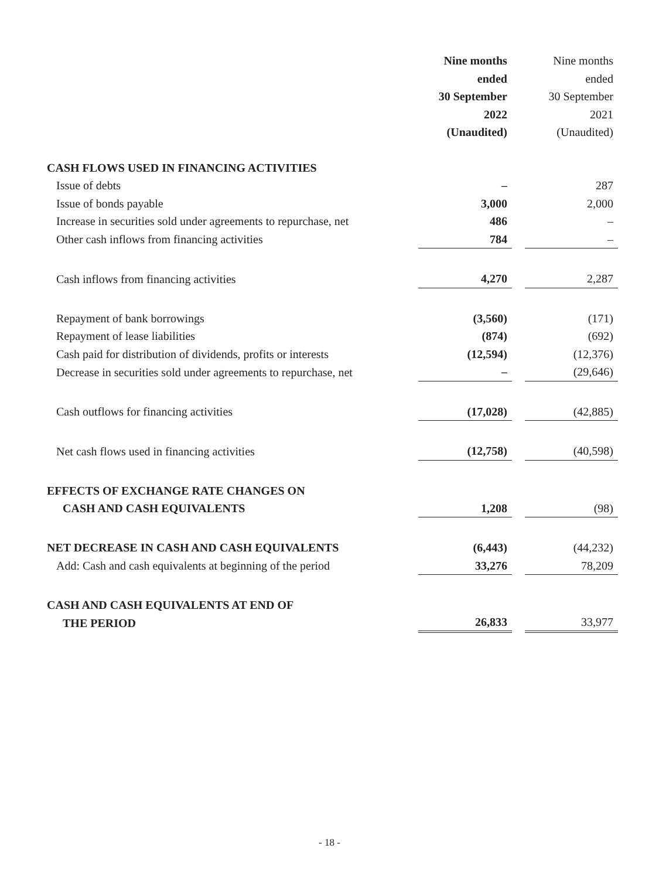| | Nine months ended 30 September 2022 (Unaudited) | | Nine months ended 30 September 2021 (Unaudited) |
| CASH FLOWS USED IN FINANCING ACTIVITIES | | | |
| Issue of debts | – | | 287 |
| Issue of bonds payable | 3,000 | | 2,000 |
| Increase in securities sold under agreements to repurchase, net | 486 | | – |
| Other cash inflows from financing activities | 784 | | – |
| Cash inflows from financing activities | 4,270 | | 2,287 |
| Repayment of bank borrowings | (3,560) | | (171) |
| Repayment of lease liabilities | (874) | | (692) |
| Cash paid for distribution of dividends, profits or interests | (12,594) | | (12,376) |
| Decrease in securities sold under agreements to repurchase, net | – | | (29,646) |
| Cash outflows for financing activities | (17,028) | | (42,885) |
| Net cash flows used in financing activities | (12,758) | | (40,598) |
| EFFECTS OF EXCHANGE RATE CHANGES ON CASH AND CASH EQUIVALENTS | 1,208 | | (98) |
| NET DECREASE IN CASH AND CASH EQUIVALENTS | (6,443) | | (44,232) |
| Add: Cash and cash equivalents at beginning of the period | 33,276 | | 78,209 |
| CASH AND CASH EQUIVALENTS AT END OF THE PERIOD | 26,833 | | 33,977 |
- 18 -